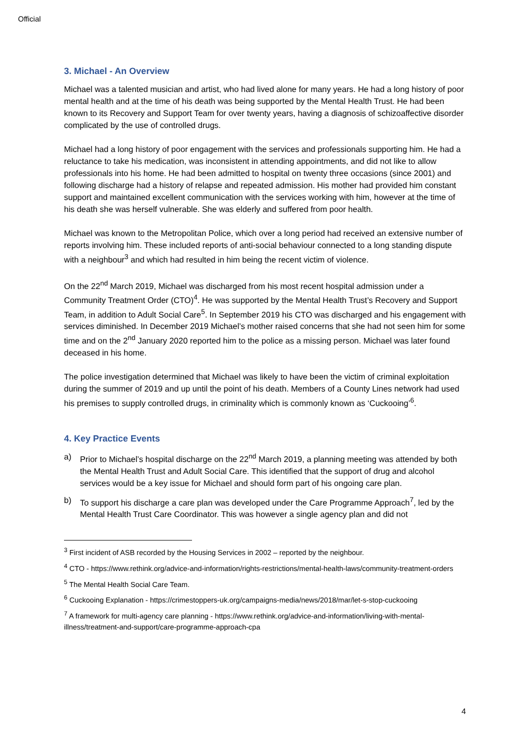Official
3. Michael - An Overview
Michael was a talented musician and artist, who had lived alone for many years. He had a long history of poor mental health and at the time of his death was being supported by the Mental Health Trust. He had been known to its Recovery and Support Team for over twenty years, having a diagnosis of schizoaffective disorder complicated by the use of controlled drugs.
Michael had a long history of poor engagement with the services and professionals supporting him. He had a reluctance to take his medication, was inconsistent in attending appointments, and did not like to allow professionals into his home. He had been admitted to hospital on twenty three occasions (since 2001) and following discharge had a history of relapse and repeated admission. His mother had provided him constant support and maintained excellent communication with the services working with him, however at the time of his death she was herself vulnerable. She was elderly and suffered from poor health.
Michael was known to the Metropolitan Police, which over a long period had received an extensive number of reports involving him. These included reports of anti-social behaviour connected to a long standing dispute with a neighbour<sup>3</sup> and which had resulted in him being the recent victim of violence.
On the 22<sup>nd</sup> March 2019, Michael was discharged from his most recent hospital admission under a Community Treatment Order (CTO)<sup>4</sup>. He was supported by the Mental Health Trust’s Recovery and Support Team, in addition to Adult Social Care<sup>5</sup>. In September 2019 his CTO was discharged and his engagement with services diminished. In December 2019 Michael’s mother raised concerns that she had not seen him for some time and on the 2<sup>nd</sup> January 2020 reported him to the police as a missing person. Michael was later found deceased in his home.
The police investigation determined that Michael was likely to have been the victim of criminal exploitation during the summer of 2019 and up until the point of his death. Members of a County Lines network had used his premises to supply controlled drugs, in criminality which is commonly known as ‘Cuckooing’<sup>6</sup>.
4. Key Practice Events
a) Prior to Michael’s hospital discharge on the 22<sup>nd</sup> March 2019, a planning meeting was attended by both the Mental Health Trust and Adult Social Care. This identified that the support of drug and alcohol services would be a key issue for Michael and should form part of his ongoing care plan.
b) To support his discharge a care plan was developed under the Care Programme Approach<sup>7</sup>, led by the Mental Health Trust Care Coordinator. This was however a single agency plan and did not
<sup>3</sup> First incident of ASB recorded by the Housing Services in 2002 – reported by the neighbour.
<sup>4</sup> CTO - https://www.rethink.org/advice-and-information/rights-restrictions/mental-health-laws/community-treatment-orders
<sup>5</sup> The Mental Health Social Care Team.
<sup>6</sup> Cuckooing Explanation - https://crimestoppers-uk.org/campaigns-media/news/2018/mar/let-s-stop-cuckooing
<sup>7</sup> A framework for multi-agency care planning - https://www.rethink.org/advice-and-information/living-with-mental-illness/treatment-and-support/care-programme-approach-cpa
4